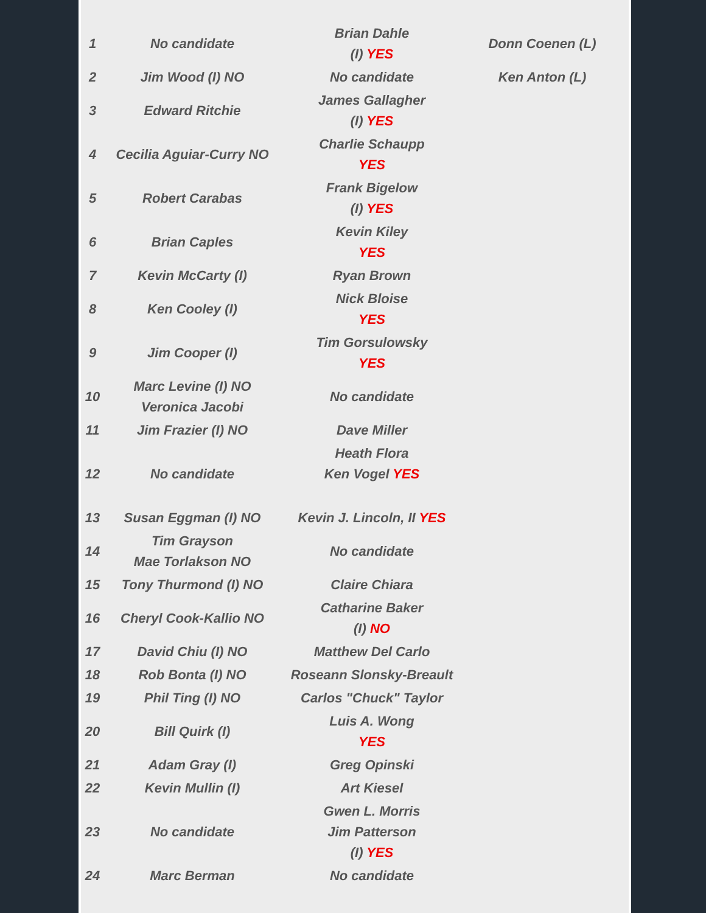| 1 | No candidate | Brian Dahle (I) YES | Donn Coenen (L) |
| 2 | Jim Wood (I) NO | No candidate | Ken Anton (L) |
| 3 | Edward Ritchie | James Gallagher (I) YES | |
| 4 | Cecilia Aguiar-Curry NO | Charlie Schaupp YES | |
| 5 | Robert Carabas | Frank Bigelow (I) YES | |
| 6 | Brian Caples | Kevin Kiley YES | |
| 7 | Kevin McCarty (I) | Ryan Brown | |
| 8 | Ken Cooley (I) | Nick Bloise YES | |
| 9 | Jim Cooper (I) | Tim Gorsulowsky YES | |
| 10 | Marc Levine (I) NO Veronica Jacobi | No candidate | |
| 11 | Jim Frazier (I) NO | Dave Miller | |
| 12 | No candidate | Heath Flora Ken Vogel YES | |
| 13 | Susan Eggman (I) NO | Kevin J. Lincoln, II YES | |
| 14 | Tim Grayson Mae Torlakson NO | No candidate | |
| 15 | Tony Thurmond (I) NO | Claire Chiara | |
| 16 | Cheryl Cook-Kallio NO | Catharine Baker (I) NO | |
| 17 | David Chiu (I) NO | Matthew Del Carlo | |
| 18 | Rob Bonta (I) NO | Roseann Slonsky-Breault | |
| 19 | Phil Ting (I) NO | Carlos "Chuck" Taylor | |
| 20 | Bill Quirk (I) | Luis A. Wong YES | |
| 21 | Adam Gray (I) | Greg Opinski | |
| 22 | Kevin Mullin (I) | Art Kiesel | |
| 23 | No candidate | Gwen L. Morris Jim Patterson (I) YES | |
| 24 | Marc Berman | No candidate | |